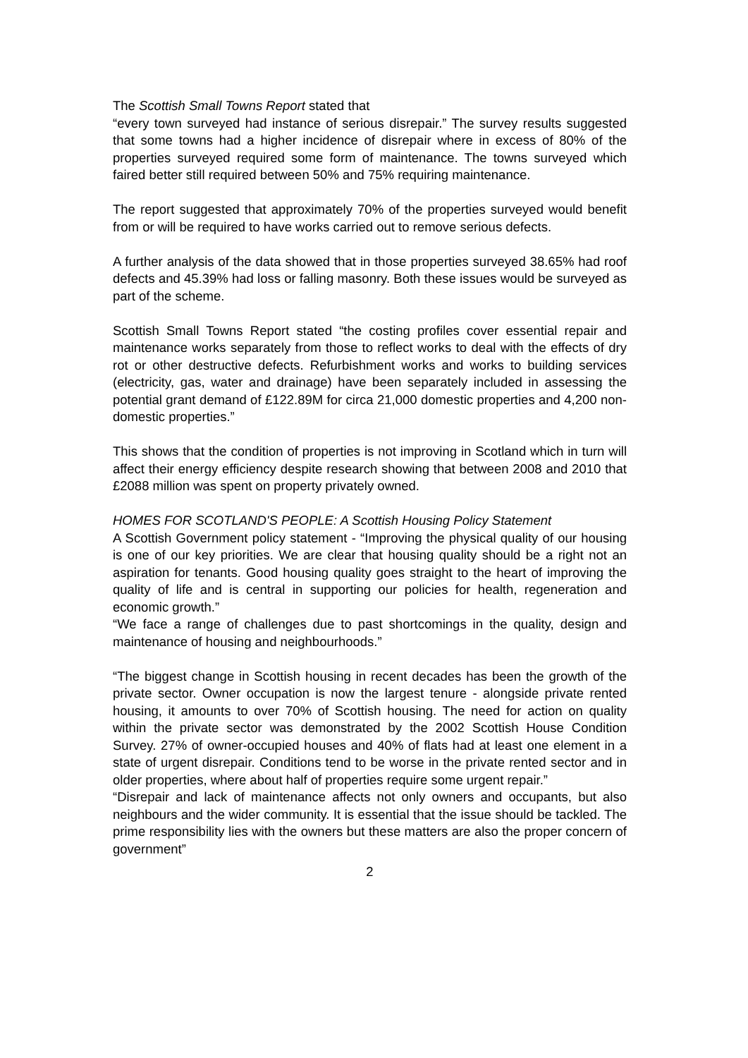The Scottish Small Towns Report stated that
“every town surveyed had instance of serious disrepair.” The survey results suggested that some towns had a higher incidence of disrepair where in excess of 80% of the properties surveyed required some form of maintenance. The towns surveyed which faired better still required between 50% and 75% requiring maintenance.
The report suggested that approximately 70% of the properties surveyed would benefit from or will be required to have works carried out to remove serious defects.
A further analysis of the data showed that in those properties surveyed 38.65% had roof defects and 45.39% had loss or falling masonry. Both these issues would be surveyed as part of the scheme.
Scottish Small Towns Report stated “the costing profiles cover essential repair and maintenance works separately from those to reflect works to deal with the effects of dry rot or other destructive defects. Refurbishment works and works to building services (electricity, gas, water and drainage) have been separately included in assessing the potential grant demand of £122.89M for circa 21,000 domestic properties and 4,200 non-domestic properties.”
This shows that the condition of properties is not improving in Scotland which in turn will affect their energy efficiency despite research showing that between 2008 and 2010 that £2088 million was spent on property privately owned.
HOMES FOR SCOTLAND'S PEOPLE: A Scottish Housing Policy Statement
A Scottish Government policy statement - “Improving the physical quality of our housing is one of our key priorities. We are clear that housing quality should be a right not an aspiration for tenants. Good housing quality goes straight to the heart of improving the quality of life and is central in supporting our policies for health, regeneration and economic growth.”
“We face a range of challenges due to past shortcomings in the quality, design and maintenance of housing and neighbourhoods.”
“The biggest change in Scottish housing in recent decades has been the growth of the private sector. Owner occupation is now the largest tenure - alongside private rented housing, it amounts to over 70% of Scottish housing. The need for action on quality within the private sector was demonstrated by the 2002 Scottish House Condition Survey. 27% of owner-occupied houses and 40% of flats had at least one element in a state of urgent disrepair. Conditions tend to be worse in the private rented sector and in older properties, where about half of properties require some urgent repair.”
“Disrepair and lack of maintenance affects not only owners and occupants, but also neighbours and the wider community. It is essential that the issue should be tackled. The prime responsibility lies with the owners but these matters are also the proper concern of government”
2